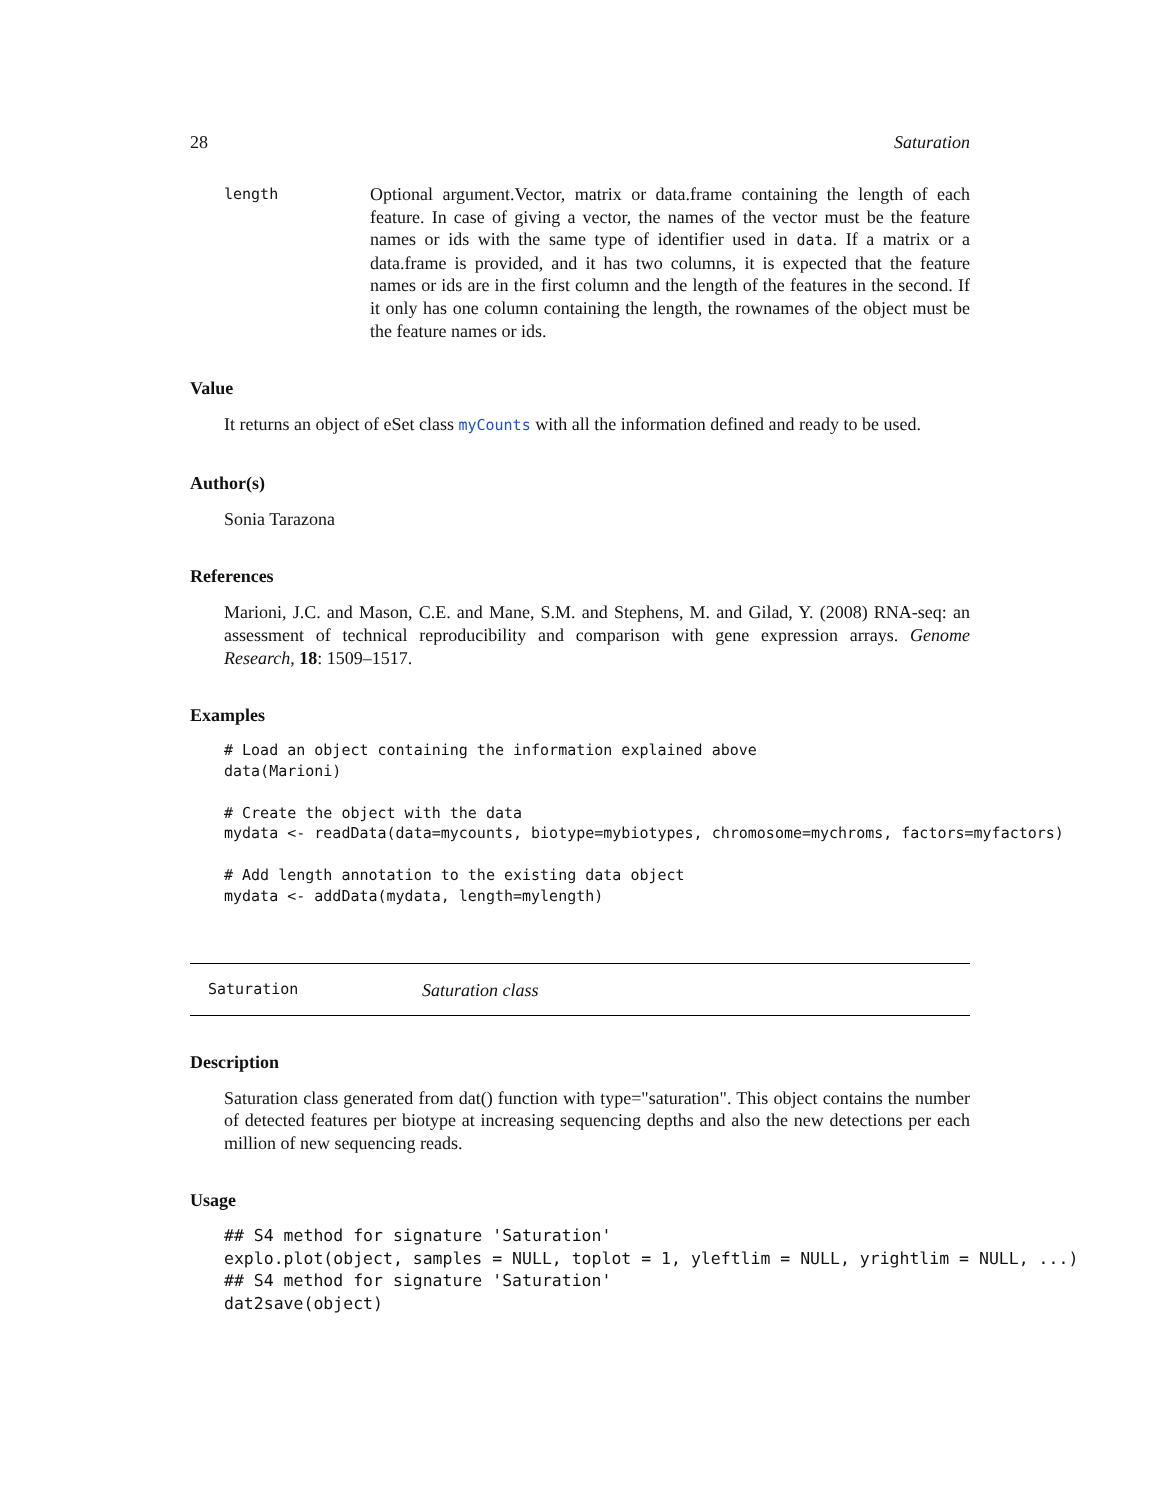28 Saturation
length
Optional argument.Vector, matrix or data.frame containing the length of each feature. In case of giving a vector, the names of the vector must be the feature names or ids with the same type of identifier used in data. If a matrix or a data.frame is provided, and it has two columns, it is expected that the feature names or ids are in the first column and the length of the features in the second. If it only has one column containing the length, the rownames of the object must be the feature names or ids.
Value
It returns an object of eSet class myCounts with all the information defined and ready to be used.
Author(s)
Sonia Tarazona
References
Marioni, J.C. and Mason, C.E. and Mane, S.M. and Stephens, M. and Gilad, Y. (2008) RNA-seq: an assessment of technical reproducibility and comparison with gene expression arrays. Genome Research, 18: 1509–1517.
Examples
# Load an object containing the information explained above
data(Marioni)

# Create the object with the data
mydata <- readData(data=mycounts, biotype=mybiotypes, chromosome=mychroms, factors=myfactors)

# Add length annotation to the existing data object
mydata <- addData(mydata, length=mylength)
Saturation Saturation class
Description
Saturation class generated from dat() function with type="saturation". This object contains the number of detected features per biotype at increasing sequencing depths and also the new detections per each million of new sequencing reads.
Usage
## S4 method for signature 'Saturation'
explo.plot(object, samples = NULL, toplot = 1, yleftlim = NULL, yrightlim = NULL, ...)
## S4 method for signature 'Saturation'
dat2save(object)